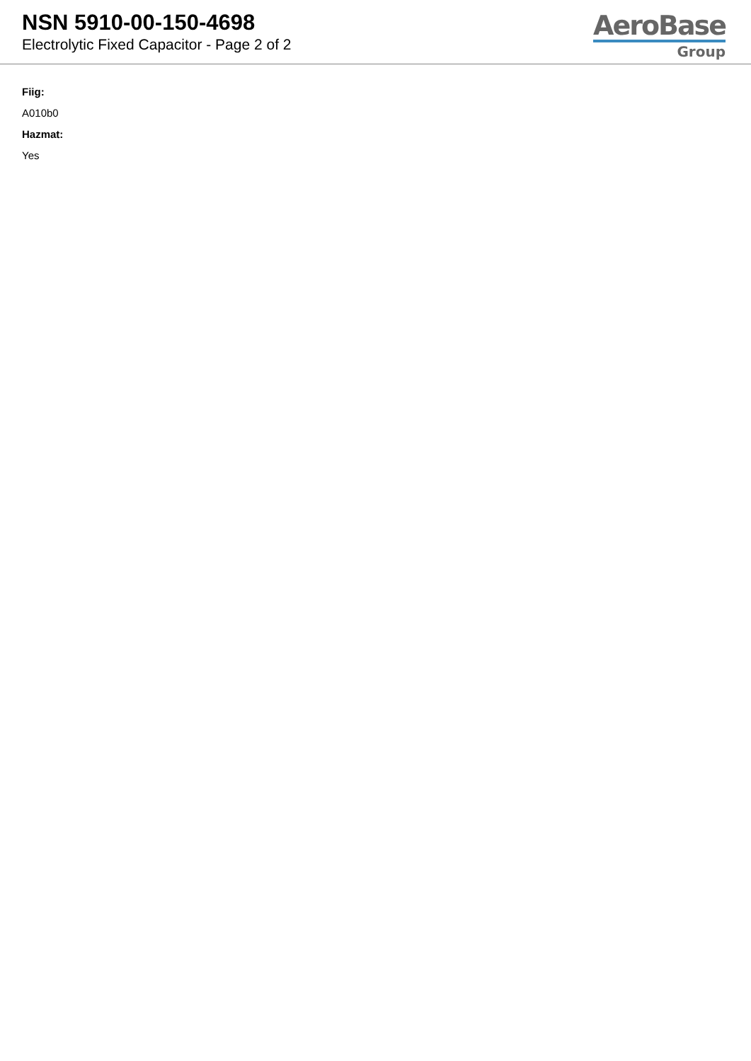NSN 5910-00-150-4698
Electrolytic Fixed Capacitor - Page 2 of 2
AeroBase
Group
Fiig:
A010b0
Hazmat:
Yes